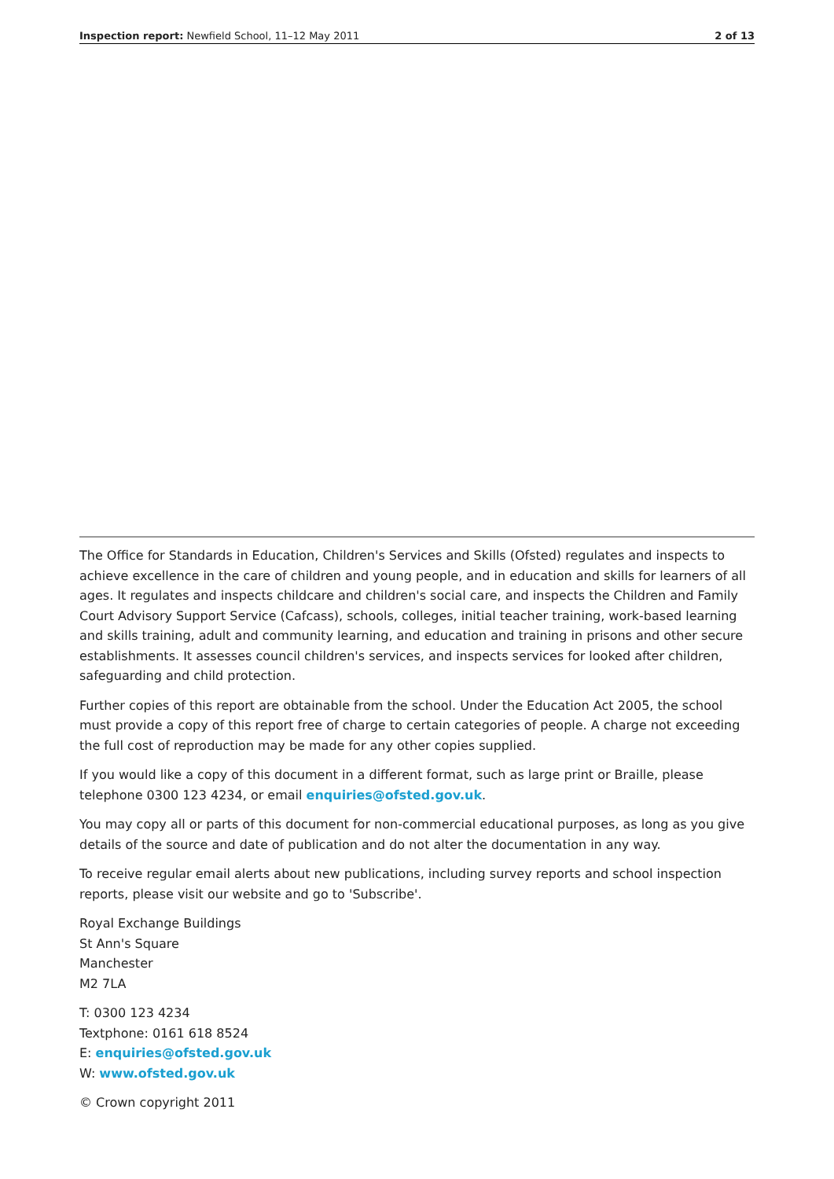Inspection report: Newfield School, 11–12 May 2011 2 of 13
The Office for Standards in Education, Children's Services and Skills (Ofsted) regulates and inspects to achieve excellence in the care of children and young people, and in education and skills for learners of all ages. It regulates and inspects childcare and children's social care, and inspects the Children and Family Court Advisory Support Service (Cafcass), schools, colleges, initial teacher training, work-based learning and skills training, adult and community learning, and education and training in prisons and other secure establishments. It assesses council children's services, and inspects services for looked after children, safeguarding and child protection.
Further copies of this report are obtainable from the school. Under the Education Act 2005, the school must provide a copy of this report free of charge to certain categories of people. A charge not exceeding the full cost of reproduction may be made for any other copies supplied.
If you would like a copy of this document in a different format, such as large print or Braille, please telephone 0300 123 4234, or email enquiries@ofsted.gov.uk.
You may copy all or parts of this document for non-commercial educational purposes, as long as you give details of the source and date of publication and do not alter the documentation in any way.
To receive regular email alerts about new publications, including survey reports and school inspection reports, please visit our website and go to 'Subscribe'.
Royal Exchange Buildings
St Ann's Square
Manchester
M2 7LA
T: 0300 123 4234
Textphone: 0161 618 8524
E: enquiries@ofsted.gov.uk
W: www.ofsted.gov.uk
© Crown copyright 2011